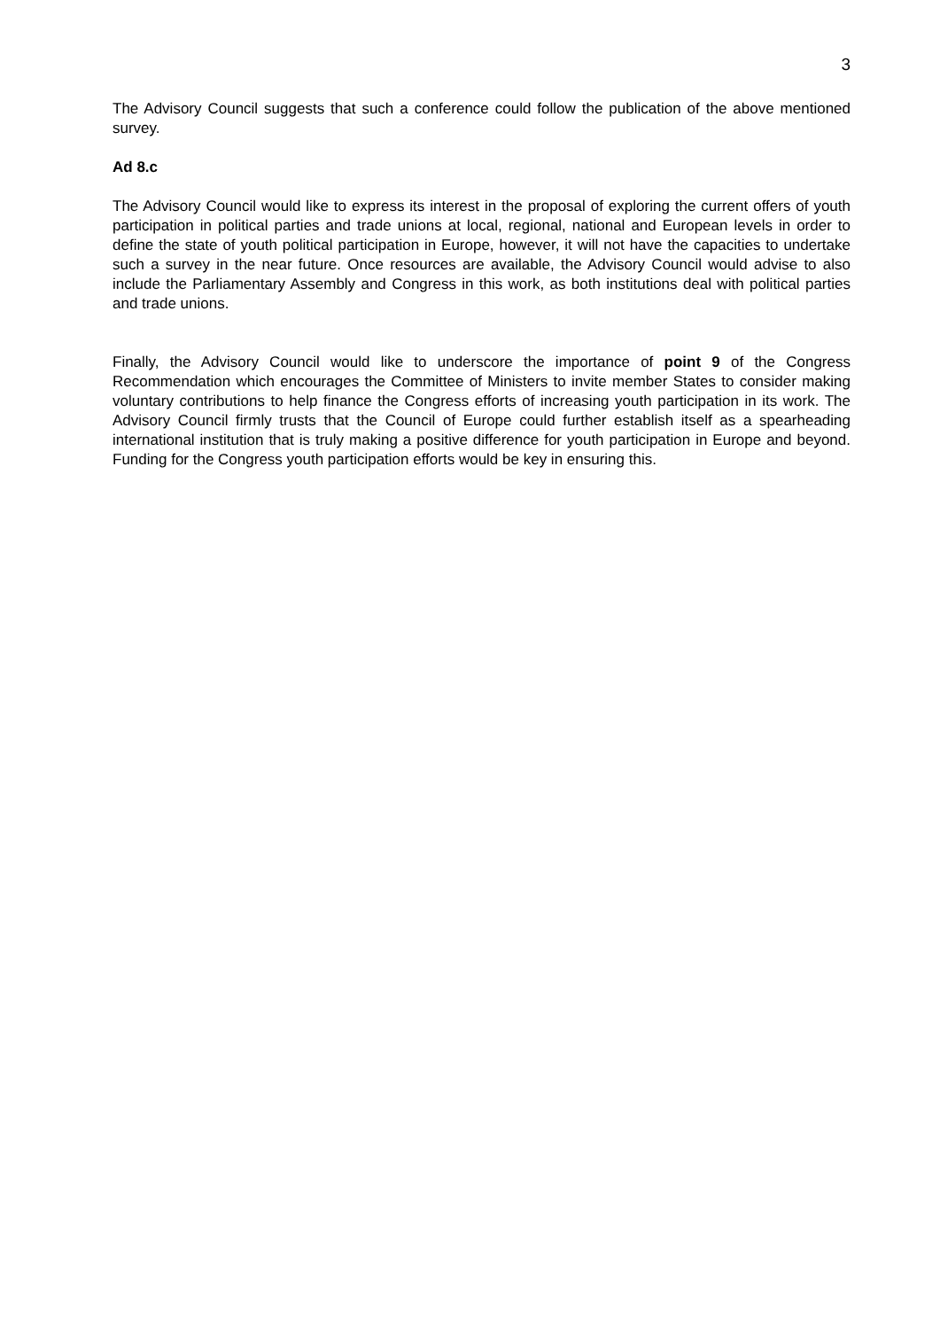3
The Advisory Council suggests that such a conference could follow the publication of the above mentioned survey.
Ad 8.c
The Advisory Council would like to express its interest in the proposal of exploring the current offers of youth participation in political parties and trade unions at local, regional, national and European levels in order to define the state of youth political participation in Europe, however, it will not have the capacities to undertake such a survey in the near future. Once resources are available, the Advisory Council would advise to also include the Parliamentary Assembly and Congress in this work, as both institutions deal with political parties and trade unions.
Finally, the Advisory Council would like to underscore the importance of point 9 of the Congress Recommendation which encourages the Committee of Ministers to invite member States to consider making voluntary contributions to help finance the Congress efforts of increasing youth participation in its work. The Advisory Council firmly trusts that the Council of Europe could further establish itself as a spearheading international institution that is truly making a positive difference for youth participation in Europe and beyond. Funding for the Congress youth participation efforts would be key in ensuring this.